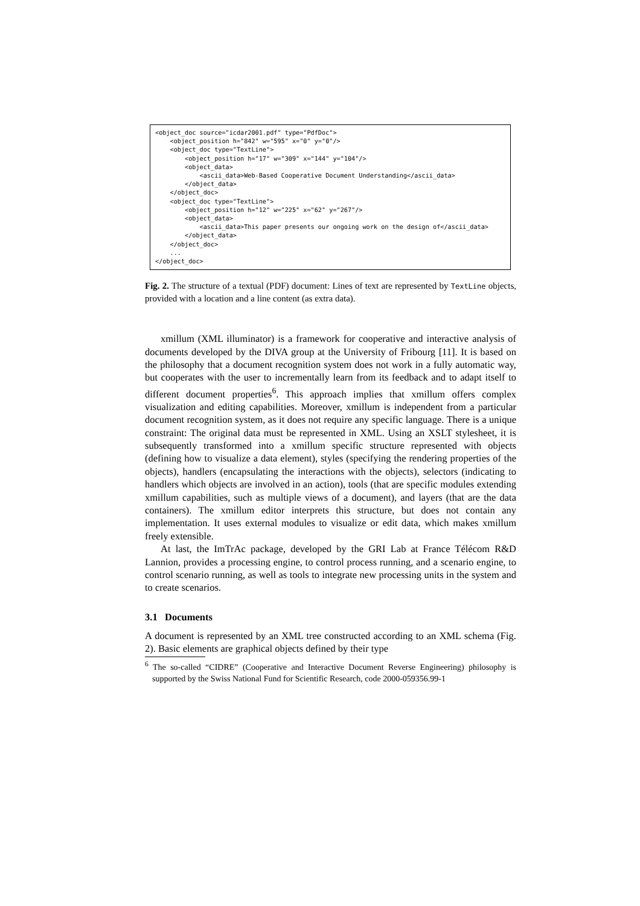<object_doc source="icdar2001.pdf" type="PdfDoc"> <object_position h="842" w="595" x="0" y="0"/> <object_doc type="TextLine"> <object_position h="17" w="309" x="144" y="104"/> <object_data> <ascii_data>Web-Based Cooperative Document Understanding</ascii_data> </object_data> </object_doc> <object_doc type="TextLine"> <object_position h="12" w="225" x="62" y="267"/> <object_data> <ascii_data>This paper presents our ongoing work on the design of</ascii_data> </object_data> </object_doc> ... </object_doc>
Fig. 2. The structure of a textual (PDF) document: Lines of text are represented by TextLine objects, provided with a location and a line content (as extra data).
xmillum (XML illuminator) is a framework for cooperative and interactive analysis of documents developed by the DIVA group at the University of Fribourg [11]. It is based on the philosophy that a document recognition system does not work in a fully automatic way, but cooperates with the user to incrementally learn from its feedback and to adapt itself to different document properties<sup>6</sup>. This approach implies that xmillum offers complex visualization and editing capabilities. Moreover, xmillum is independent from a particular document recognition system, as it does not require any specific language. There is a unique constraint: The original data must be represented in XML. Using an XSLT stylesheet, it is subsequently transformed into a xmillum specific structure represented with objects (defining how to visualize a data element), styles (specifying the rendering properties of the objects), handlers (encapsulating the interactions with the objects), selectors (indicating to handlers which objects are involved in an action), tools (that are specific modules extending xmillum capabilities, such as multiple views of a document), and layers (that are the data containers). The xmillum editor interprets this structure, but does not contain any implementation. It uses external modules to visualize or edit data, which makes xmillum freely extensible.
At last, the ImTrAc package, developed by the GRI Lab at France Télécom R&D Lannion, provides a processing engine, to control process running, and a scenario engine, to control scenario running, as well as tools to integrate new processing units in the system and to create scenarios.
3.1 Documents
A document is represented by an XML tree constructed according to an XML schema (Fig. 2). Basic elements are graphical objects defined by their type
<sup>6</sup> The so-called “CIDRE” (Cooperative and Interactive Document Reverse Engineering) philosophy is supported by the Swiss National Fund for Scientific Research, code 2000-059356.99-1